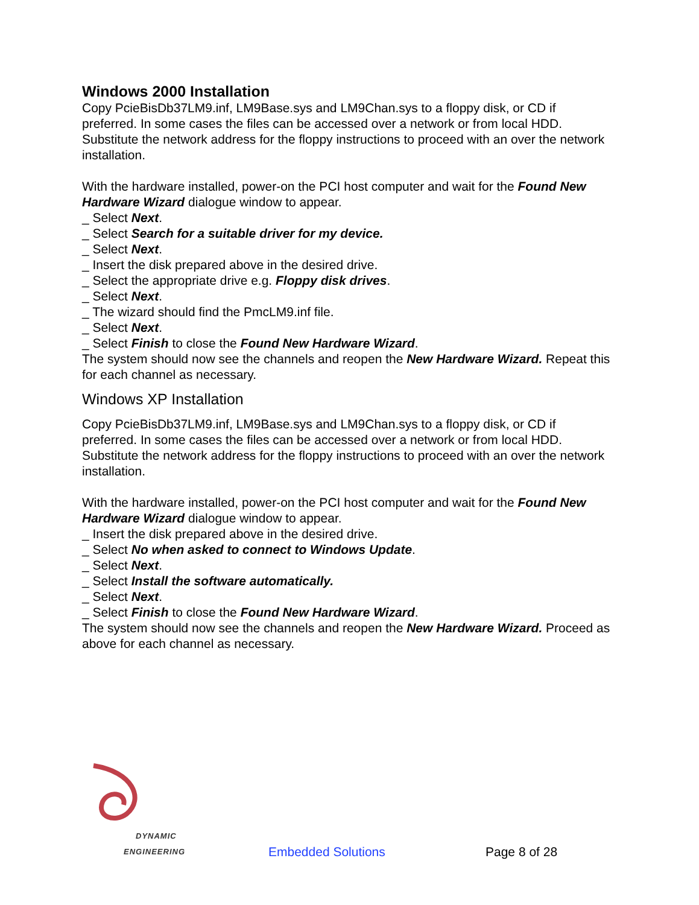Windows 2000 Installation
Copy PcieBisDb37LM9.inf, LM9Base.sys and LM9Chan.sys to a floppy disk, or CD if preferred. In some cases the files can be accessed over a network or from local HDD. Substitute the network address for the floppy instructions to proceed with an over the network installation.
With the hardware installed, power-on the PCI host computer and wait for the Found New Hardware Wizard dialogue window to appear.
_ Select Next.
_ Select Search for a suitable driver for my device.
_ Select Next.
_ Insert the disk prepared above in the desired drive.
_ Select the appropriate drive e.g. Floppy disk drives.
_ Select Next.
_ The wizard should find the PmcLM9.inf file.
_ Select Next.
_ Select Finish to close the Found New Hardware Wizard.
The system should now see the channels and reopen the New Hardware Wizard. Repeat this for each channel as necessary.
Windows XP Installation
Copy PcieBisDb37LM9.inf, LM9Base.sys and LM9Chan.sys to a floppy disk, or CD if preferred. In some cases the files can be accessed over a network or from local HDD. Substitute the network address for the floppy instructions to proceed with an over the network installation.
With the hardware installed, power-on the PCI host computer and wait for the Found New Hardware Wizard dialogue window to appear.
_ Insert the disk prepared above in the desired drive.
_ Select No when asked to connect to Windows Update.
_ Select Next.
_ Select Install the software automatically.
_ Select Next.
_ Select Finish to close the Found New Hardware Wizard.
The system should now see the channels and reopen the New Hardware Wizard. Proceed as above for each channel as necessary.
DYNAMIC
ENGINEERING
Embedded Solutions
Page 8 of 28